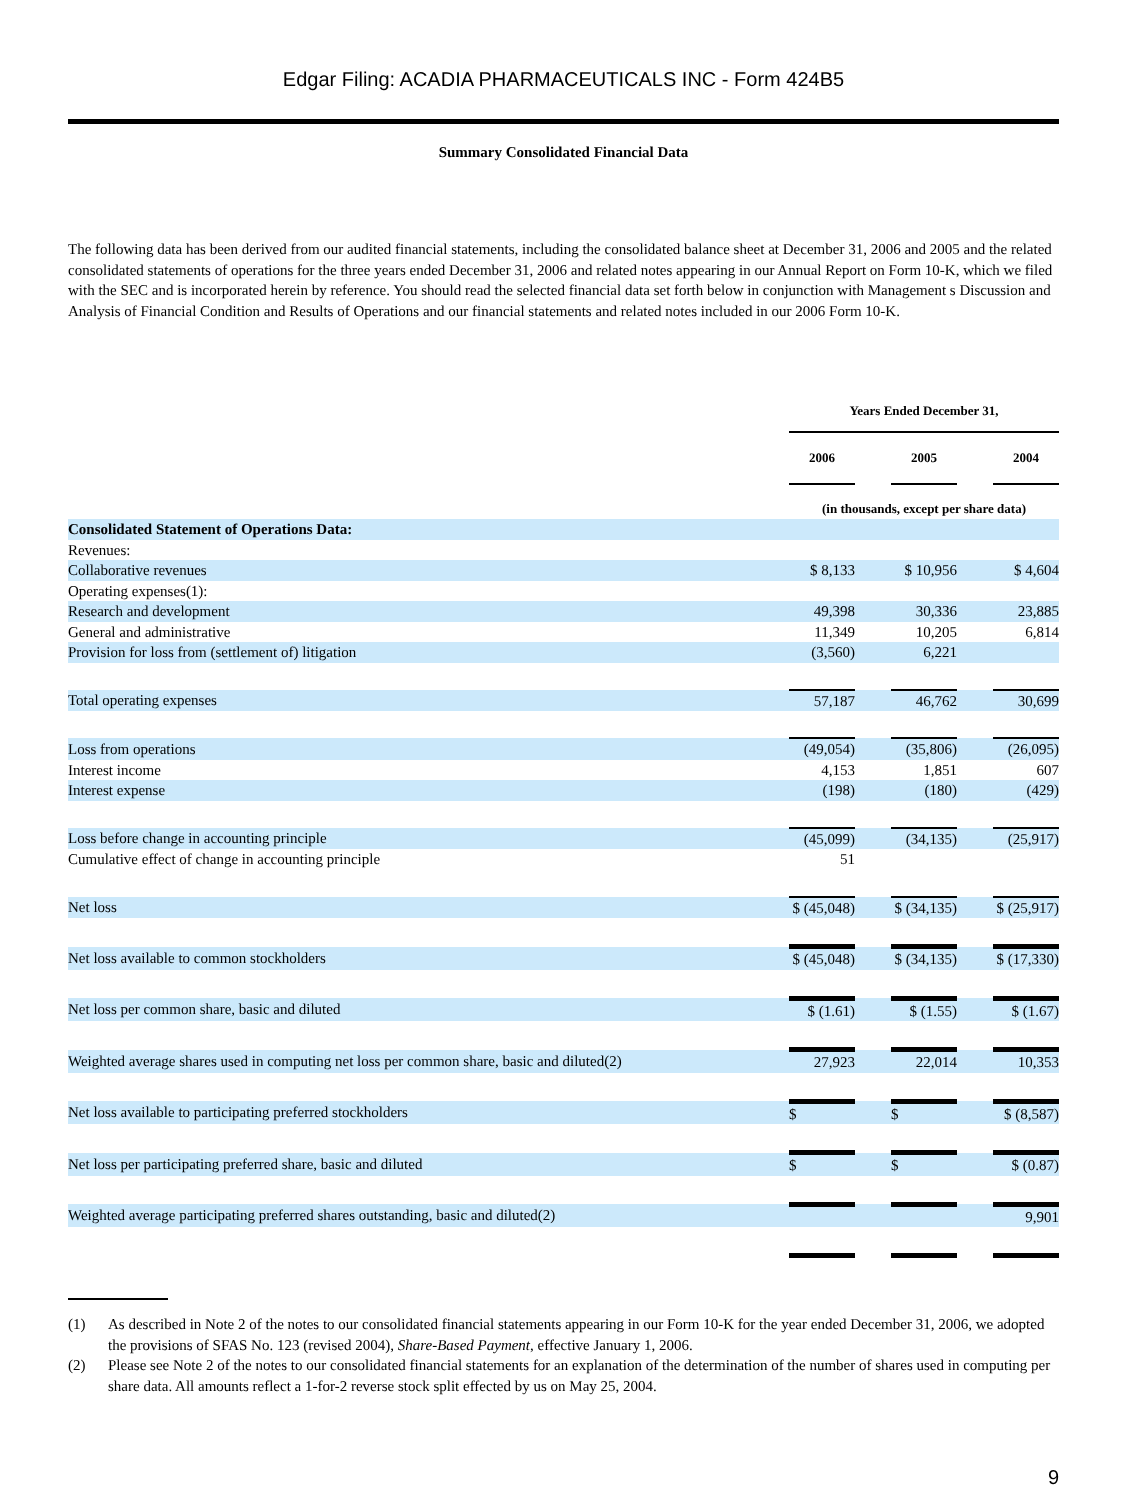Edgar Filing: ACADIA PHARMACEUTICALS INC - Form 424B5
Summary Consolidated Financial Data
The following data has been derived from our audited financial statements, including the consolidated balance sheet at December 31, 2006 and 2005 and the related consolidated statements of operations for the three years ended December 31, 2006 and related notes appearing in our Annual Report on Form 10-K, which we filed with the SEC and is incorporated herein by reference. You should read the selected financial data set forth below in conjunction with Management s Discussion and Analysis of Financial Condition and Results of Operations and our financial statements and related notes included in our 2006 Form 10-K.
| | Years Ended December 31, | | | | |
| | 2006 | | 2005 | | 2004 |
| | (in thousands, except per share data) | | | | |
| Consolidated Statement of Operations Data: | | | | | |
| Revenues: | | | | | |
| Collaborative revenues | $ 8,133 | | $ 10,956 | | $ 4,604 |
| Operating expenses(1): | | | | | |
| Research and development | 49,398 | | 30,336 | | 23,885 |
| General and administrative | 11,349 | | 10,205 | | 6,814 |
| Provision for loss from (settlement of) litigation | (3,560) | | 6,221 | | |
| Total operating expenses | 57,187 | | 46,762 | | 30,699 |
| Loss from operations | (49,054) | | (35,806) | | (26,095) |
| Interest income | 4,153 | | 1,851 | | 607 |
| Interest expense | (198) | | (180) | | (429) |
| Loss before change in accounting principle | (45,099) | | (34,135) | | (25,917) |
| Cumulative effect of change in accounting principle | 51 | | | | |
| Net loss | $ (45,048) | | $ (34,135) | | $ (25,917) |
| Net loss available to common stockholders | $ (45,048) | | $ (34,135) | | $ (17,330) |
| Net loss per common share, basic and diluted | $ (1.61) | | $ (1.55) | | $ (1.67) |
| Weighted average shares used in computing net loss per common share, basic and diluted(2) | 27,923 | | 22,014 | | 10,353 |
| Net loss available to participating preferred stockholders | $ | | $ | | $ (8,587) |
| Net loss per participating preferred share, basic and diluted | $ | | $ | | $ (0.87) |
| Weighted average participating preferred shares outstanding, basic and diluted(2) | | | | | 9,901 |
(1) As described in Note 2 of the notes to our consolidated financial statements appearing in our Form 10-K for the year ended December 31, 2006, we adopted the provisions of SFAS No. 123 (revised 2004), Share-Based Payment, effective January 1, 2006.
(2) Please see Note 2 of the notes to our consolidated financial statements for an explanation of the determination of the number of shares used in computing per share data. All amounts reflect a 1-for-2 reverse stock split effected by us on May 25, 2004.
9